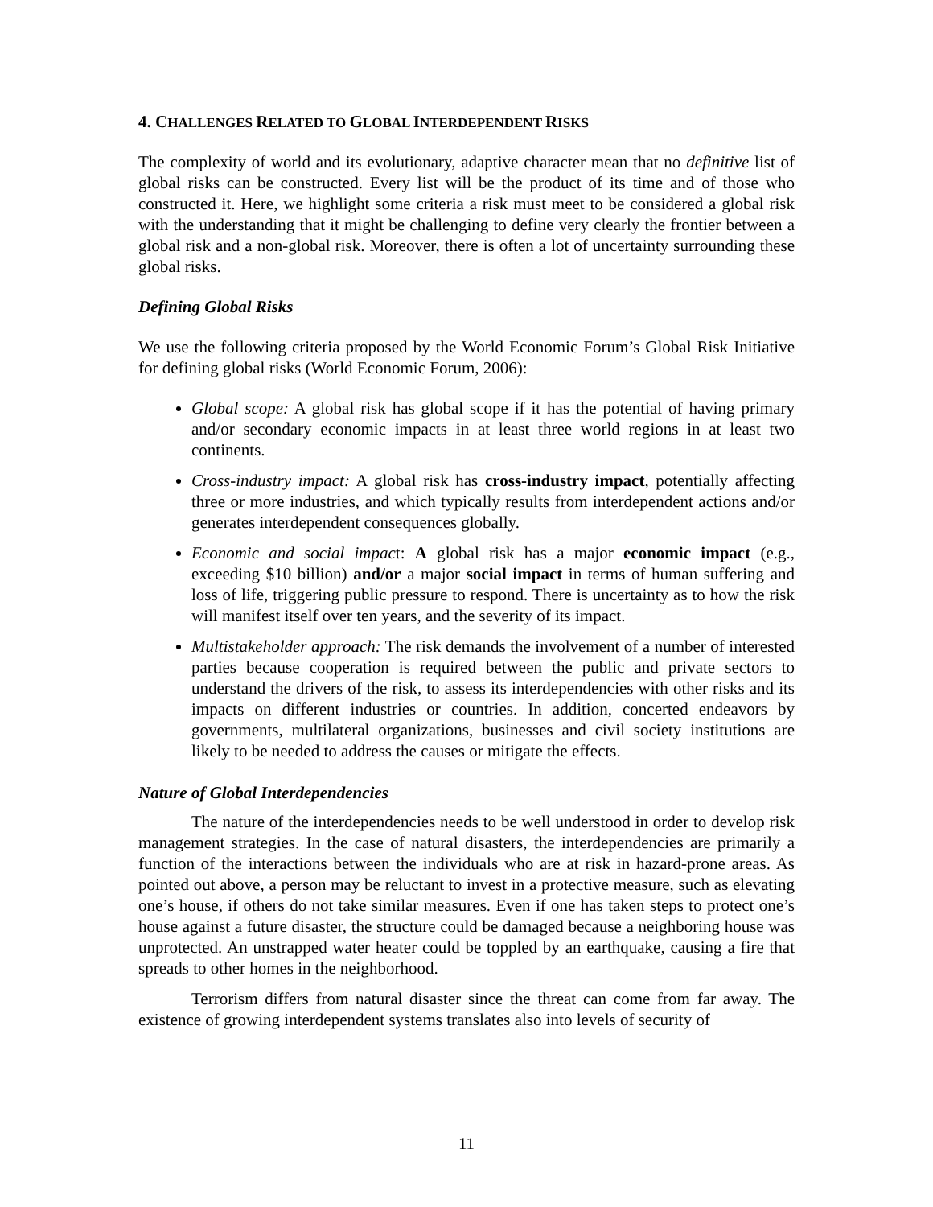4. CHALLENGES RELATED TO GLOBAL INTERDEPENDENT RISKS
The complexity of world and its evolutionary, adaptive character mean that no definitive list of global risks can be constructed. Every list will be the product of its time and of those who constructed it. Here, we highlight some criteria a risk must meet to be considered a global risk with the understanding that it might be challenging to define very clearly the frontier between a global risk and a non-global risk. Moreover, there is often a lot of uncertainty surrounding these global risks.
Defining Global Risks
We use the following criteria proposed by the World Economic Forum’s Global Risk Initiative for defining global risks (World Economic Forum, 2006):
Global scope: A global risk has global scope if it has the potential of having primary and/or secondary economic impacts in at least three world regions in at least two continents.
Cross-industry impact: A global risk has cross-industry impact, potentially affecting three or more industries, and which typically results from interdependent actions and/or generates interdependent consequences globally.
Economic and social impact: A global risk has a major economic impact (e.g., exceeding $10 billion) and/or a major social impact in terms of human suffering and loss of life, triggering public pressure to respond. There is uncertainty as to how the risk will manifest itself over ten years, and the severity of its impact.
Multistakeholder approach: The risk demands the involvement of a number of interested parties because cooperation is required between the public and private sectors to understand the drivers of the risk, to assess its interdependencies with other risks and its impacts on different industries or countries. In addition, concerted endeavors by governments, multilateral organizations, businesses and civil society institutions are likely to be needed to address the causes or mitigate the effects.
Nature of Global Interdependencies
The nature of the interdependencies needs to be well understood in order to develop risk management strategies. In the case of natural disasters, the interdependencies are primarily a function of the interactions between the individuals who are at risk in hazard-prone areas. As pointed out above, a person may be reluctant to invest in a protective measure, such as elevating one’s house, if others do not take similar measures. Even if one has taken steps to protect one’s house against a future disaster, the structure could be damaged because a neighboring house was unprotected. An unstrapped water heater could be toppled by an earthquake, causing a fire that spreads to other homes in the neighborhood.
Terrorism differs from natural disaster since the threat can come from far away. The existence of growing interdependent systems translates also into levels of security of
11